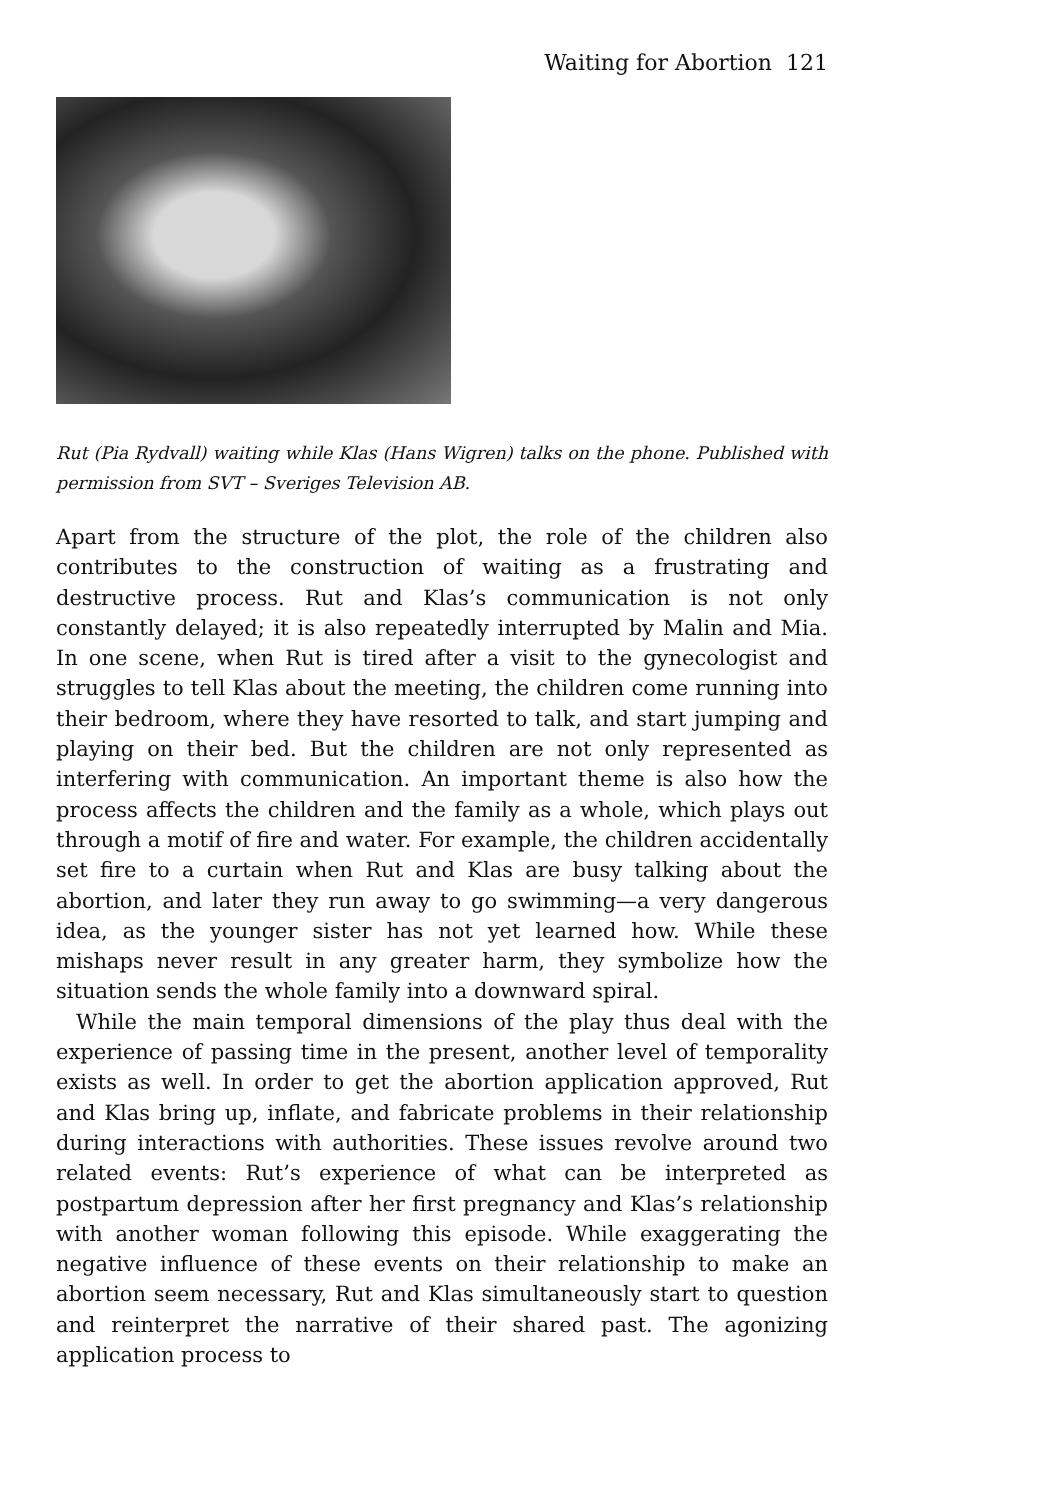Waiting for Abortion 121
Rut (Pia Rydvall) waiting while Klas (Hans Wigren) talks on the phone. Published with permission from SVT – Sveriges Television AB.
Apart from the structure of the plot, the role of the children also contributes to the construction of waiting as a frustrating and destructive process. Rut and Klas’s communication is not only constantly delayed; it is also repeatedly interrupted by Malin and Mia. In one scene, when Rut is tired after a visit to the gynecologist and struggles to tell Klas about the meeting, the children come running into their bedroom, where they have resorted to talk, and start jumping and playing on their bed. But the children are not only represented as interfering with communication. An important theme is also how the process affects the children and the family as a whole, which plays out through a motif of fire and water. For example, the children accidentally set fire to a curtain when Rut and Klas are busy talking about the abortion, and later they run away to go swimming—a very dangerous idea, as the younger sister has not yet learned how. While these mishaps never result in any greater harm, they symbolize how the situation sends the whole family into a downward spiral.
While the main temporal dimensions of the play thus deal with the experience of passing time in the present, another level of temporality exists as well. In order to get the abortion application approved, Rut and Klas bring up, inflate, and fabricate problems in their relationship during interactions with authorities. These issues revolve around two related events: Rut’s experience of what can be interpreted as postpartum depression after her first pregnancy and Klas’s relationship with another woman following this episode. While exaggerating the negative influence of these events on their relationship to make an abortion seem necessary, Rut and Klas simultaneously start to question and reinterpret the narrative of their shared past. The agonizing application process to